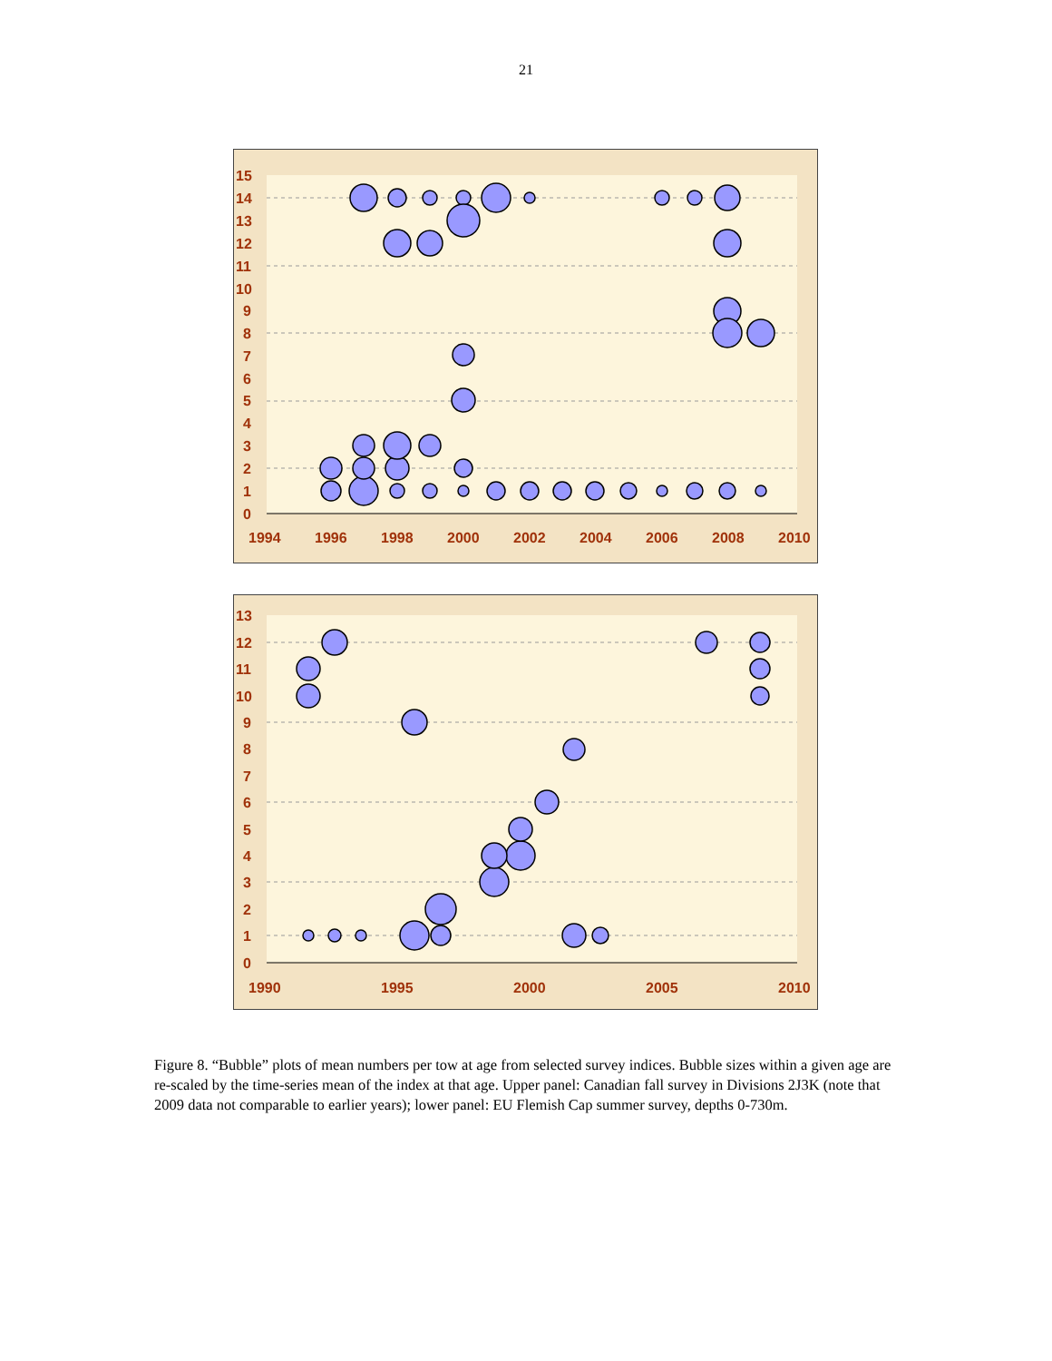21
15
14
13
12
11
10
9
8
7
6
5
4
3
2
1
0
1994
1996
1998
2000
2002
2004
2006
2008
2010
13
12
11
10
9
8
7
6
5
4
3
2
1
0
1990
1995
2000
2005
2010
Figure 8. “Bubble” plots of mean numbers per tow at age from selected survey indices. Bubble sizes within a given age are re-scaled by the time-series mean of the index at that age. Upper panel: Canadian fall survey in Divisions 2J3K (note that 2009 data not comparable to earlier years); lower panel: EU Flemish Cap summer survey, depths 0-730m.